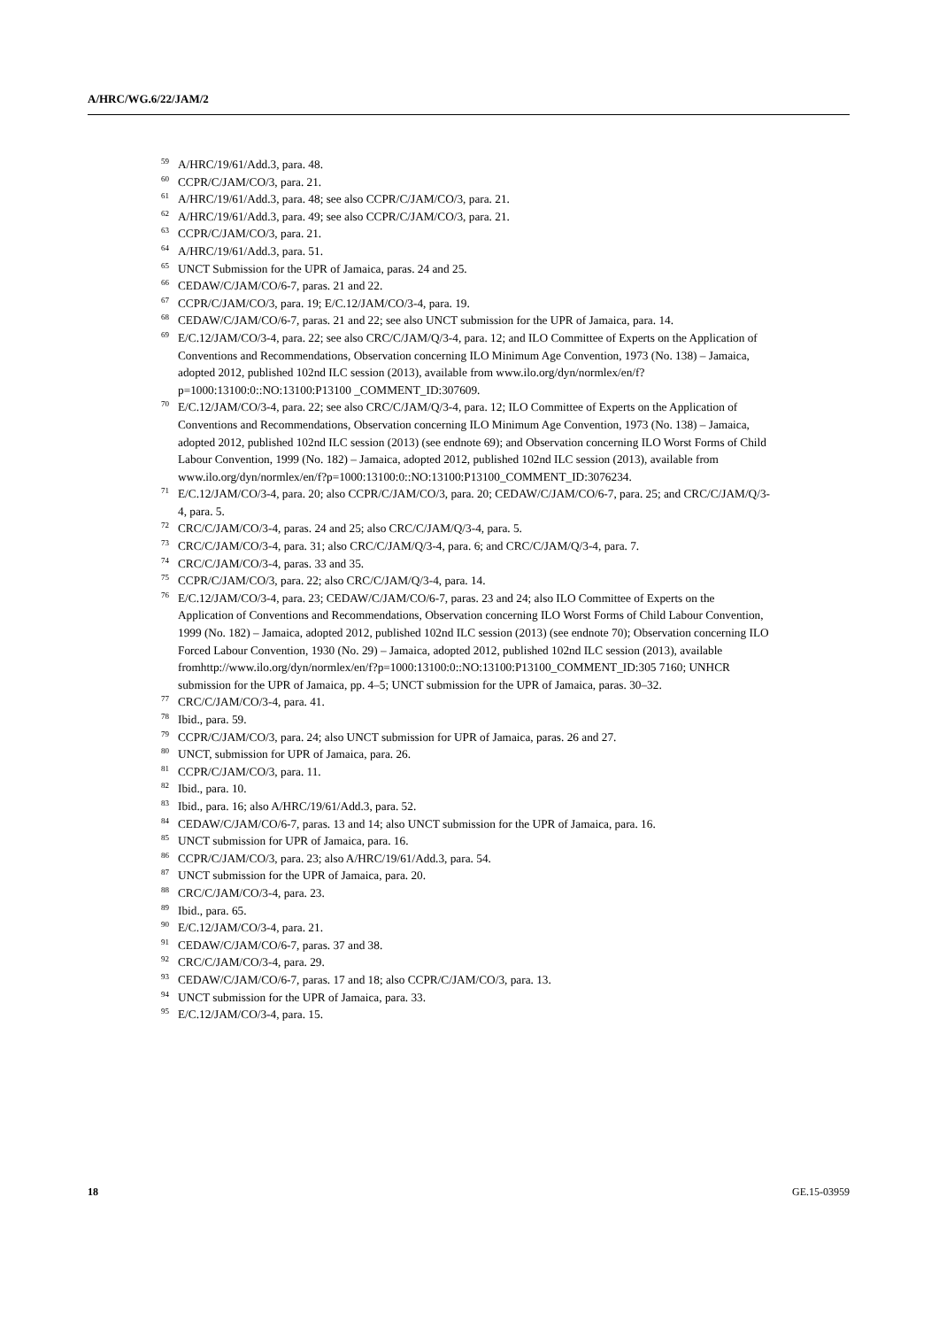A/HRC/WG.6/22/JAM/2
<sup>59</sup> A/HRC/19/61/Add.3, para. 48.
<sup>60</sup>CCPR/C/JAM/CO/3, para. 21.
<sup>61</sup> A/HRC/19/61/Add.3, para. 48; see also CCPR/C/JAM/CO/3, para. 21.
<sup>62</sup> A/HRC/19/61/Add.3, para. 49; see also CCPR/C/JAM/CO/3, para. 21.
<sup>63</sup>CCPR/C/JAM/CO/3, para. 21.
<sup>64</sup> A/HRC/19/61/Add.3, para. 51.
<sup>65</sup> UNCT Submission for the UPR of Jamaica, paras. 24 and 25.
<sup>66</sup>CEDAW/C/JAM/CO/6-7, paras. 21 and 22.
<sup>67</sup>CCPR/C/JAM/CO/3, para. 19; E/C.12/JAM/CO/3-4, para. 19.
<sup>68</sup>CEDAW/C/JAM/CO/6-7, paras. 21 and 22; see also UNCT submission for the UPR of Jamaica, para. 14.
<sup>69</sup> E/C.12/JAM/CO/3-4, para. 22; see also CRC/C/JAM/Q/3-4, para. 12; and ILO Committee of Experts on the Application of Conventions and Recommendations, Observation concerning ILO Minimum Age Convention, 1973 (No. 138) – Jamaica, adopted 2012, published 102nd ILC session (2013), available from www.ilo.org/dyn/normlex/en/f?p=1000:13100:0::NO:13100:P13100 _COMMENT_ID:307609.
<sup>70</sup> E/C.12/JAM/CO/3-4, para. 22; see also CRC/C/JAM/Q/3-4, para. 12; ILO Committee of Experts on the Application of Conventions and Recommendations, Observation concerning ILO Minimum Age Convention, 1973 (No. 138) – Jamaica, adopted 2012, published 102nd ILC session (2013) (see endnote 69); and Observation concerning ILO Worst Forms of Child Labour Convention, 1999 (No. 182) – Jamaica, adopted 2012, published 102nd ILC session (2013), available from www.ilo.org/dyn/normlex/en/f?p=1000:13100:0::NO:13100:P13100_COMMENT_ID:3076234.
<sup>71</sup> E/C.12/JAM/CO/3-4, para. 20; also CCPR/C/JAM/CO/3, para. 20; CEDAW/C/JAM/CO/6-7, para. 25; and CRC/C/JAM/Q/3-4, para. 5.
<sup>72</sup>CRC/C/JAM/CO/3-4, paras. 24 and 25; also CRC/C/JAM/Q/3-4, para. 5.
<sup>73</sup>CRC/C/JAM/CO/3-4, para. 31; also CRC/C/JAM/Q/3-4, para. 6; and CRC/C/JAM/Q/3-4, para. 7.
<sup>74</sup>CRC/C/JAM/CO/3-4, paras. 33 and 35.
<sup>75</sup>CCPR/C/JAM/CO/3, para. 22; also CRC/C/JAM/Q/3-4, para. 14.
<sup>76</sup> E/C.12/JAM/CO/3-4, para. 23; CEDAW/C/JAM/CO/6-7, paras. 23 and 24; also ILO Committee of Experts on the Application of Conventions and Recommendations, Observation concerning ILO Worst Forms of Child Labour Convention, 1999 (No. 182) – Jamaica, adopted 2012, published 102nd ILC session (2013) (see endnote 70); Observation concerning ILO Forced Labour Convention, 1930 (No. 29) – Jamaica, adopted 2012, published 102nd ILC session (2013), available fromhttp://www.ilo.org/dyn/normlex/en/f?p=1000:13100:0::NO:13100:P13100_COMMENT_ID:305 7160; UNHCR submission for the UPR of Jamaica, pp. 4–5; UNCT submission for the UPR of Jamaica, paras. 30–32.
<sup>77</sup>CRC/C/JAM/CO/3-4, para. 41.
<sup>78</sup> Ibid., para. 59.
<sup>79</sup>CCPR/C/JAM/CO/3, para. 24; also UNCT submission for UPR of Jamaica, paras. 26 and 27.
<sup>80</sup> UNCT, submission for UPR of Jamaica, para. 26.
<sup>81</sup>CCPR/C/JAM/CO/3, para. 11.
<sup>82</sup> Ibid., para. 10.
<sup>83</sup> Ibid., para. 16; also A/HRC/19/61/Add.3, para. 52.
<sup>84</sup>CEDAW/C/JAM/CO/6-7, paras. 13 and 14; also UNCT submission for the UPR of Jamaica, para. 16.
<sup>85</sup> UNCT submission for UPR of Jamaica, para. 16.
<sup>86</sup>CCPR/C/JAM/CO/3, para. 23; also A/HRC/19/61/Add.3, para. 54.
<sup>87</sup> UNCT submission for the UPR of Jamaica, para. 20.
<sup>88</sup>CRC/C/JAM/CO/3-4, para. 23.
<sup>89</sup> Ibid., para. 65.
<sup>90</sup> E/C.12/JAM/CO/3-4, para. 21.
<sup>91</sup>CEDAW/C/JAM/CO/6-7, paras. 37 and 38.
<sup>92</sup>CRC/C/JAM/CO/3-4, para. 29.
<sup>93</sup>CEDAW/C/JAM/CO/6-7, paras. 17 and 18; also CCPR/C/JAM/CO/3, para. 13.
<sup>94</sup>UNCT submission for the UPR of Jamaica, para. 33.
<sup>95</sup> E/C.12/JAM/CO/3-4, para. 15.
18 GE.15-03959